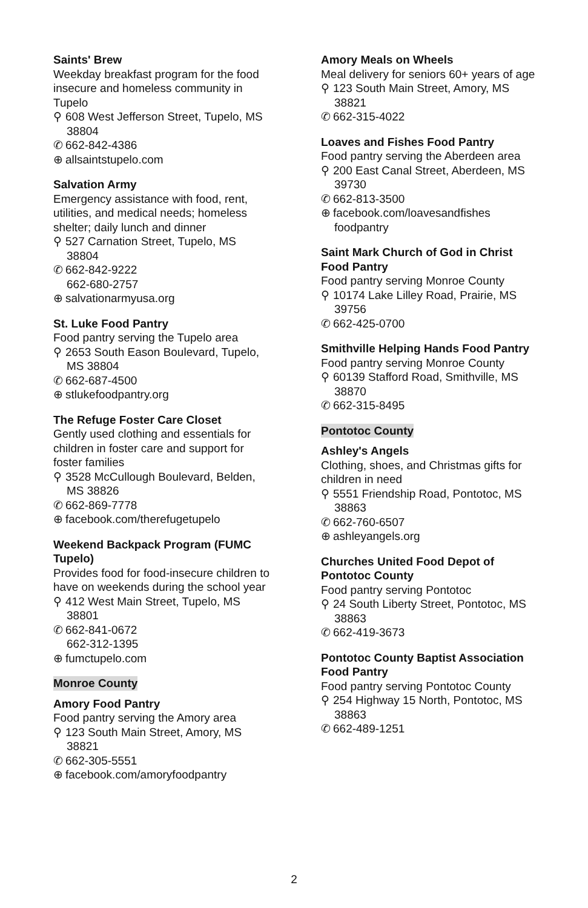Saints' Brew
Weekday breakfast program for the food insecure and homeless community in Tupelo
⚲ 608 West Jefferson Street, Tupelo, MS 38804
✆ 662-842-4386
⊕ allsaintstupelo.com
Salvation Army
Emergency assistance with food, rent, utilities, and medical needs; homeless shelter; daily lunch and dinner
⚲ 527 Carnation Street, Tupelo, MS 38804
✆ 662-842-9222
662-680-2757
⊕ salvationarmyusa.org
St. Luke Food Pantry
Food pantry serving the Tupelo area
⚲ 2653 South Eason Boulevard, Tupelo, MS 38804
✆ 662-687-4500
⊕ stlukefoodpantry.org
The Refuge Foster Care Closet
Gently used clothing and essentials for children in foster care and support for foster families
⚲ 3528 McCullough Boulevard, Belden, MS 38826
✆ 662-869-7778
⊕ facebook.com/therefugetupelo
Weekend Backpack Program (FUMC Tupelo)
Provides food for food-insecure children to have on weekends during the school year
⚲ 412 West Main Street, Tupelo, MS 38801
✆ 662-841-0672
662-312-1395
⊕ fumctupelo.com
Monroe County
Amory Food Pantry
Food pantry serving the Amory area
⚲ 123 South Main Street, Amory, MS 38821
✆ 662-305-5551
⊕ facebook.com/amoryfoodpantry
Amory Meals on Wheels
Meal delivery for seniors 60+ years of age
⚲ 123 South Main Street, Amory, MS 38821
✆ 662-315-4022
Loaves and Fishes Food Pantry
Food pantry serving the Aberdeen area
⚲ 200 East Canal Street, Aberdeen, MS 39730
✆ 662-813-3500
⊕ facebook.com/loavesandfishes foodpantry
Saint Mark Church of God in Christ Food Pantry
Food pantry serving Monroe County
⚲ 10174 Lake Lilley Road, Prairie, MS 39756
✆ 662-425-0700
Smithville Helping Hands Food Pantry
Food pantry serving Monroe County
⚲ 60139 Stafford Road, Smithville, MS 38870
✆ 662-315-8495
Pontotoc County
Ashley's Angels
Clothing, shoes, and Christmas gifts for children in need
⚲ 5551 Friendship Road, Pontotoc, MS 38863
✆ 662-760-6507
⊕ ashleyangels.org
Churches United Food Depot of Pontotoc County
Food pantry serving Pontotoc
⚲ 24 South Liberty Street, Pontotoc, MS 38863
✆ 662-419-3673
Pontotoc County Baptist Association Food Pantry
Food pantry serving Pontotoc County
⚲ 254 Highway 15 North, Pontotoc, MS 38863
✆ 662-489-1251
2